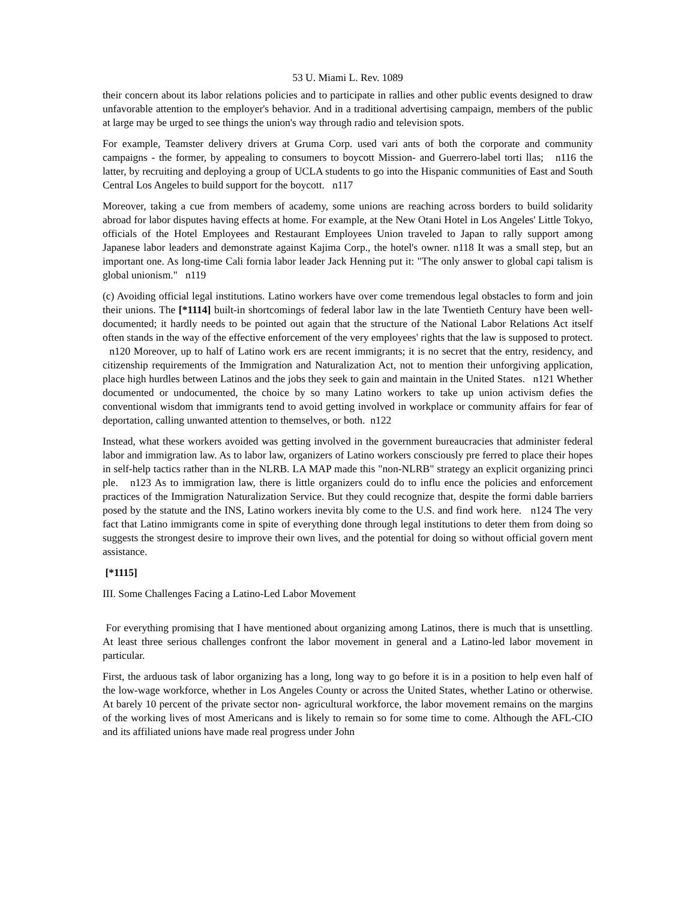53 U. Miami L. Rev. 1089
their concern about its labor relations policies and to participate in rallies and other public events designed to draw unfavorable attention to the employer's behavior. And in a traditional advertising campaign, members of the public at large may be urged to see things the union's way through radio and television spots.
For example, Teamster delivery drivers at Gruma Corp. used vari ants of both the corporate and community campaigns - the former, by appealing to consumers to boycott Mission- and Guerrero-label torti llas; n116 the latter, by recruiting and deploying a group of UCLA students to go into the Hispanic communities of East and South Central Los Angeles to build support for the boycott. n117
Moreover, taking a cue from members of academy, some unions are reaching across borders to build solidarity abroad for labor disputes having effects at home. For example, at the New Otani Hotel in Los Angeles' Little Tokyo, officials of the Hotel Employees and Restaurant Employees Union traveled to Japan to rally support among Japanese labor leaders and demonstrate against Kajima Corp., the hotel's owner. n118 It was a small step, but an important one. As long-time Cali fornia labor leader Jack Henning put it: "The only answer to global capi talism is global unionism." n119
(c) Avoiding official legal institutions. Latino workers have over come tremendous legal obstacles to form and join their unions. The [*1114] built-in shortcomings of federal labor law in the late Twentieth Century have been well-documented; it hardly needs to be pointed out again that the structure of the National Labor Relations Act itself often stands in the way of the effective enforcement of the very employees' rights that the law is supposed to protect. n120 Moreover, up to half of Latino work ers are recent immigrants; it is no secret that the entry, residency, and citizenship requirements of the Immigration and Naturalization Act, not to mention their unforgiving application, place high hurdles between Latinos and the jobs they seek to gain and maintain in the United States. n121 Whether documented or undocumented, the choice by so many Latino workers to take up union activism defies the conventional wisdom that immigrants tend to avoid getting involved in workplace or community affairs for fear of deportation, calling unwanted attention to themselves, or both. n122
Instead, what these workers avoided was getting involved in the government bureaucracies that administer federal labor and immigration law. As to labor law, organizers of Latino workers consciously pre ferred to place their hopes in self-help tactics rather than in the NLRB. LA MAP made this "non-NLRB" strategy an explicit organizing princi ple. n123 As to immigration law, there is little organizers could do to influ ence the policies and enforcement practices of the Immigration Naturalization Service. But they could recognize that, despite the formi dable barriers posed by the statute and the INS, Latino workers inevita bly come to the U.S. and find work here. n124 The very fact that Latino immigrants come in spite of everything done through legal institutions to deter them from doing so suggests the strongest desire to improve their own lives, and the potential for doing so without official govern ment assistance.
[*1115]
III. Some Challenges Facing a Latino-Led Labor Movement
For everything promising that I have mentioned about organizing among Latinos, there is much that is unsettling. At least three serious challenges confront the labor movement in general and a Latino-led labor movement in particular.
First, the arduous task of labor organizing has a long, long way to go before it is in a position to help even half of the low-wage workforce, whether in Los Angeles County or across the United States, whether Latino or otherwise. At barely 10 percent of the private sector non- agricultural workforce, the labor movement remains on the margins of the working lives of most Americans and is likely to remain so for some time to come. Although the AFL-CIO and its affiliated unions have made real progress under John